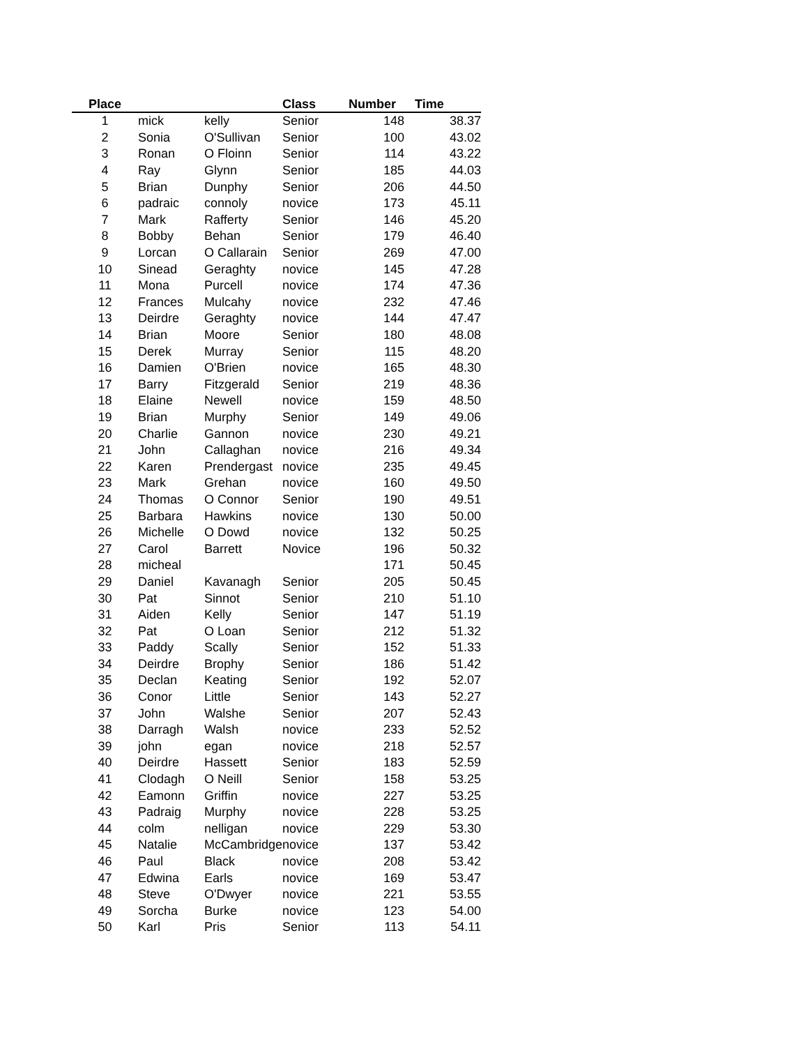| Place | | | Class | Number | Time |
| --- | --- | --- | --- | --- | --- |
| 1 | mick | kelly | Senior | 148 | 38.37 |
| 2 | Sonia | O'Sullivan | Senior | 100 | 43.02 |
| 3 | Ronan | O Floinn | Senior | 114 | 43.22 |
| 4 | Ray | Glynn | Senior | 185 | 44.03 |
| 5 | Brian | Dunphy | Senior | 206 | 44.50 |
| 6 | padraic | connoly | novice | 173 | 45.11 |
| 7 | Mark | Rafferty | Senior | 146 | 45.20 |
| 8 | Bobby | Behan | Senior | 179 | 46.40 |
| 9 | Lorcan | O Callarain | Senior | 269 | 47.00 |
| 10 | Sinead | Geraghty | novice | 145 | 47.28 |
| 11 | Mona | Purcell | novice | 174 | 47.36 |
| 12 | Frances | Mulcahy | novice | 232 | 47.46 |
| 13 | Deirdre | Geraghty | novice | 144 | 47.47 |
| 14 | Brian | Moore | Senior | 180 | 48.08 |
| 15 | Derek | Murray | Senior | 115 | 48.20 |
| 16 | Damien | O'Brien | novice | 165 | 48.30 |
| 17 | Barry | Fitzgerald | Senior | 219 | 48.36 |
| 18 | Elaine | Newell | novice | 159 | 48.50 |
| 19 | Brian | Murphy | Senior | 149 | 49.06 |
| 20 | Charlie | Gannon | novice | 230 | 49.21 |
| 21 | John | Callaghan | novice | 216 | 49.34 |
| 22 | Karen | Prendergast | novice | 235 | 49.45 |
| 23 | Mark | Grehan | novice | 160 | 49.50 |
| 24 | Thomas | O Connor | Senior | 190 | 49.51 |
| 25 | Barbara | Hawkins | novice | 130 | 50.00 |
| 26 | Michelle | O Dowd | novice | 132 | 50.25 |
| 27 | Carol | Barrett | Novice | 196 | 50.32 |
| 28 | micheal | | | 171 | 50.45 |
| 29 | Daniel | Kavanagh | Senior | 205 | 50.45 |
| 30 | Pat | Sinnot | Senior | 210 | 51.10 |
| 31 | Aiden | Kelly | Senior | 147 | 51.19 |
| 32 | Pat | O Loan | Senior | 212 | 51.32 |
| 33 | Paddy | Scally | Senior | 152 | 51.33 |
| 34 | Deirdre | Brophy | Senior | 186 | 51.42 |
| 35 | Declan | Keating | Senior | 192 | 52.07 |
| 36 | Conor | Little | Senior | 143 | 52.27 |
| 37 | John | Walshe | Senior | 207 | 52.43 |
| 38 | Darragh | Walsh | novice | 233 | 52.52 |
| 39 | john | egan | novice | 218 | 52.57 |
| 40 | Deirdre | Hassett | Senior | 183 | 52.59 |
| 41 | Clodagh | O Neill | Senior | 158 | 53.25 |
| 42 | Eamonn | Griffin | novice | 227 | 53.25 |
| 43 | Padraig | Murphy | novice | 228 | 53.25 |
| 44 | colm | nelligan | novice | 229 | 53.30 |
| 45 | Natalie | McCambridge | novice | 137 | 53.42 |
| 46 | Paul | Black | novice | 208 | 53.42 |
| 47 | Edwina | Earls | novice | 169 | 53.47 |
| 48 | Steve | O'Dwyer | novice | 221 | 53.55 |
| 49 | Sorcha | Burke | novice | 123 | 54.00 |
| 50 | Karl | Pris | Senior | 113 | 54.11 |